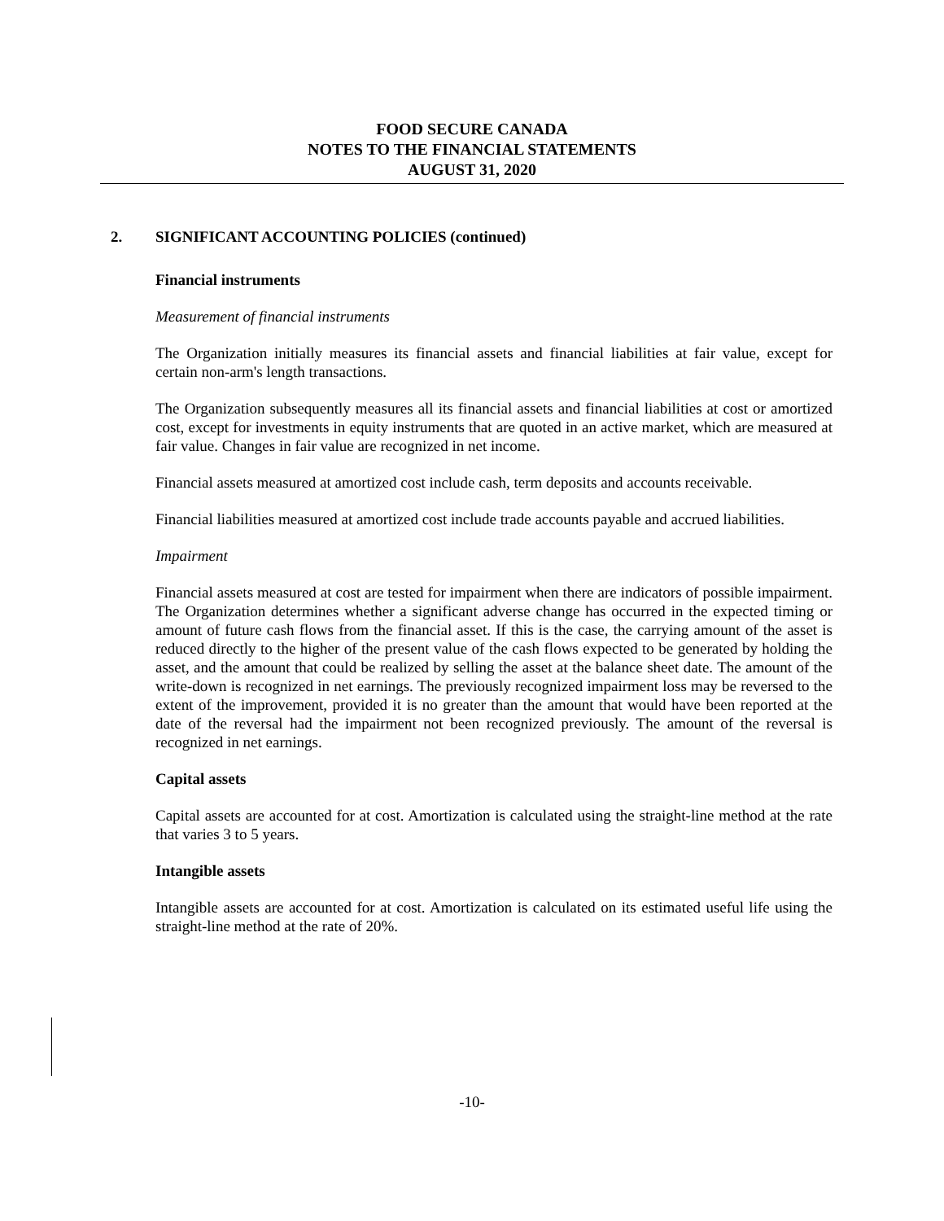FOOD SECURE CANADA
NOTES TO THE FINANCIAL STATEMENTS
AUGUST 31, 2020
2. SIGNIFICANT ACCOUNTING POLICIES (continued)
Financial instruments
Measurement of financial instruments
The Organization initially measures its financial assets and financial liabilities at fair value, except for certain non-arm's length transactions.
The Organization subsequently measures all its financial assets and financial liabilities at cost or amortized cost, except for investments in equity instruments that are quoted in an active market, which are measured at fair value. Changes in fair value are recognized in net income.
Financial assets measured at amortized cost include cash, term deposits and accounts receivable.
Financial liabilities measured at amortized cost include trade accounts payable and accrued liabilities.
Impairment
Financial assets measured at cost are tested for impairment when there are indicators of possible impairment. The Organization determines whether a significant adverse change has occurred in the expected timing or amount of future cash flows from the financial asset. If this is the case, the carrying amount of the asset is reduced directly to the higher of the present value of the cash flows expected to be generated by holding the asset, and the amount that could be realized by selling the asset at the balance sheet date. The amount of the write-down is recognized in net earnings. The previously recognized impairment loss may be reversed to the extent of the improvement, provided it is no greater than the amount that would have been reported at the date of the reversal had the impairment not been recognized previously. The amount of the reversal is recognized in net earnings.
Capital assets
Capital assets are accounted for at cost. Amortization is calculated using the straight-line method at the rate that varies 3 to 5 years.
Intangible assets
Intangible assets are accounted for at cost. Amortization is calculated on its estimated useful life using the straight-line method at the rate of 20%.
-10-